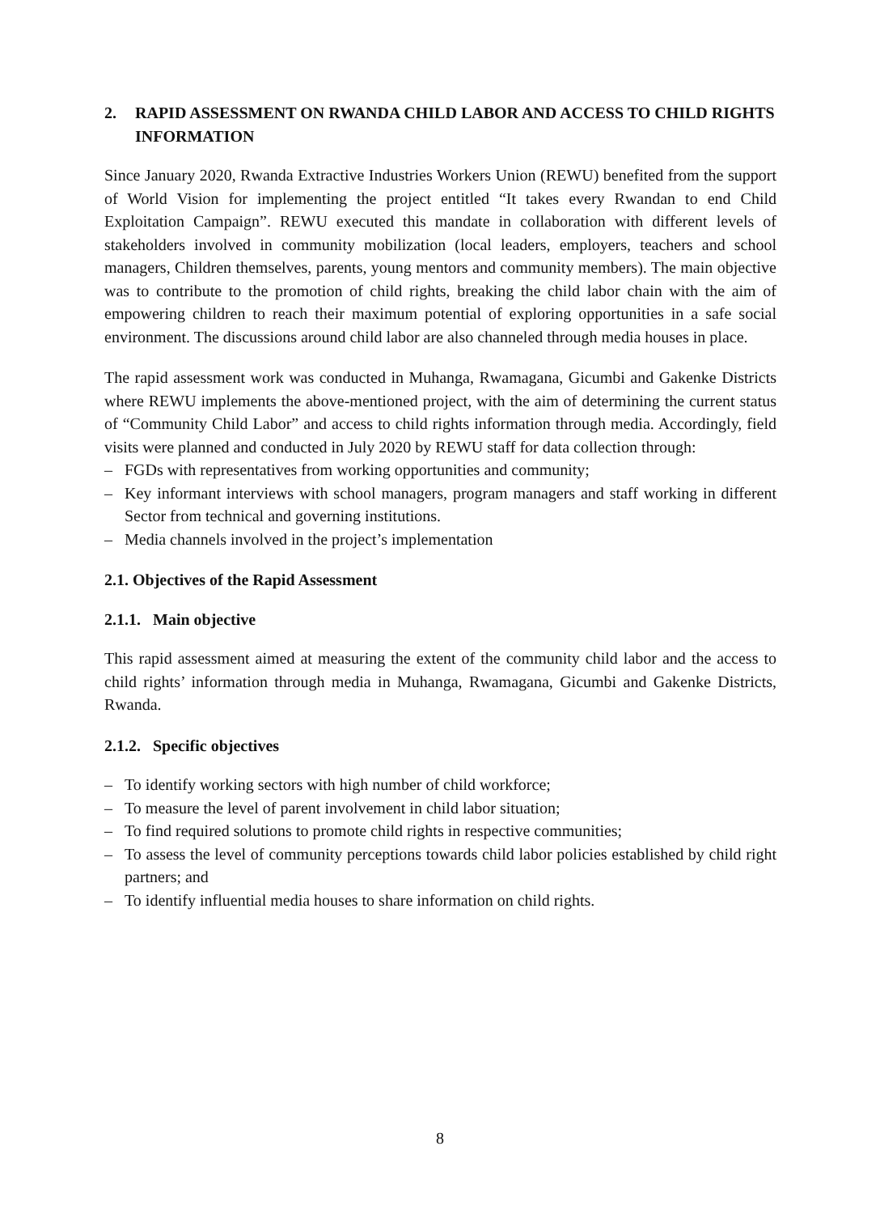2. RAPID ASSESSMENT ON RWANDA CHILD LABOR AND ACCESS TO CHILD RIGHTS INFORMATION
Since January 2020, Rwanda Extractive Industries Workers Union (REWU) benefited from the support of World Vision for implementing the project entitled “It takes every Rwandan to end Child Exploitation Campaign”. REWU executed this mandate in collaboration with different levels of stakeholders involved in community mobilization (local leaders, employers, teachers and school managers, Children themselves, parents, young mentors and community members). The main objective was to contribute to the promotion of child rights, breaking the child labor chain with the aim of empowering children to reach their maximum potential of exploring opportunities in a safe social environment. The discussions around child labor are also channeled through media houses in place.
The rapid assessment work was conducted in Muhanga, Rwamagana, Gicumbi and Gakenke Districts where REWU implements the above-mentioned project, with the aim of determining the current status of “Community Child Labor” and access to child rights information through media. Accordingly, field visits were planned and conducted in July 2020 by REWU staff for data collection through:
– FGDs with representatives from working opportunities and community;
– Key informant interviews with school managers, program managers and staff working in different Sector from technical and governing institutions.
– Media channels involved in the project’s implementation
2.1. Objectives of the Rapid Assessment
2.1.1. Main objective
This rapid assessment aimed at measuring the extent of the community child labor and the access to child rights’ information through media in Muhanga, Rwamagana, Gicumbi and Gakenke Districts, Rwanda.
2.1.2. Specific objectives
– To identify working sectors with high number of child workforce;
– To measure the level of parent involvement in child labor situation;
– To find required solutions to promote child rights in respective communities;
– To assess the level of community perceptions towards child labor policies established by child right partners; and
– To identify influential media houses to share information on child rights.
8